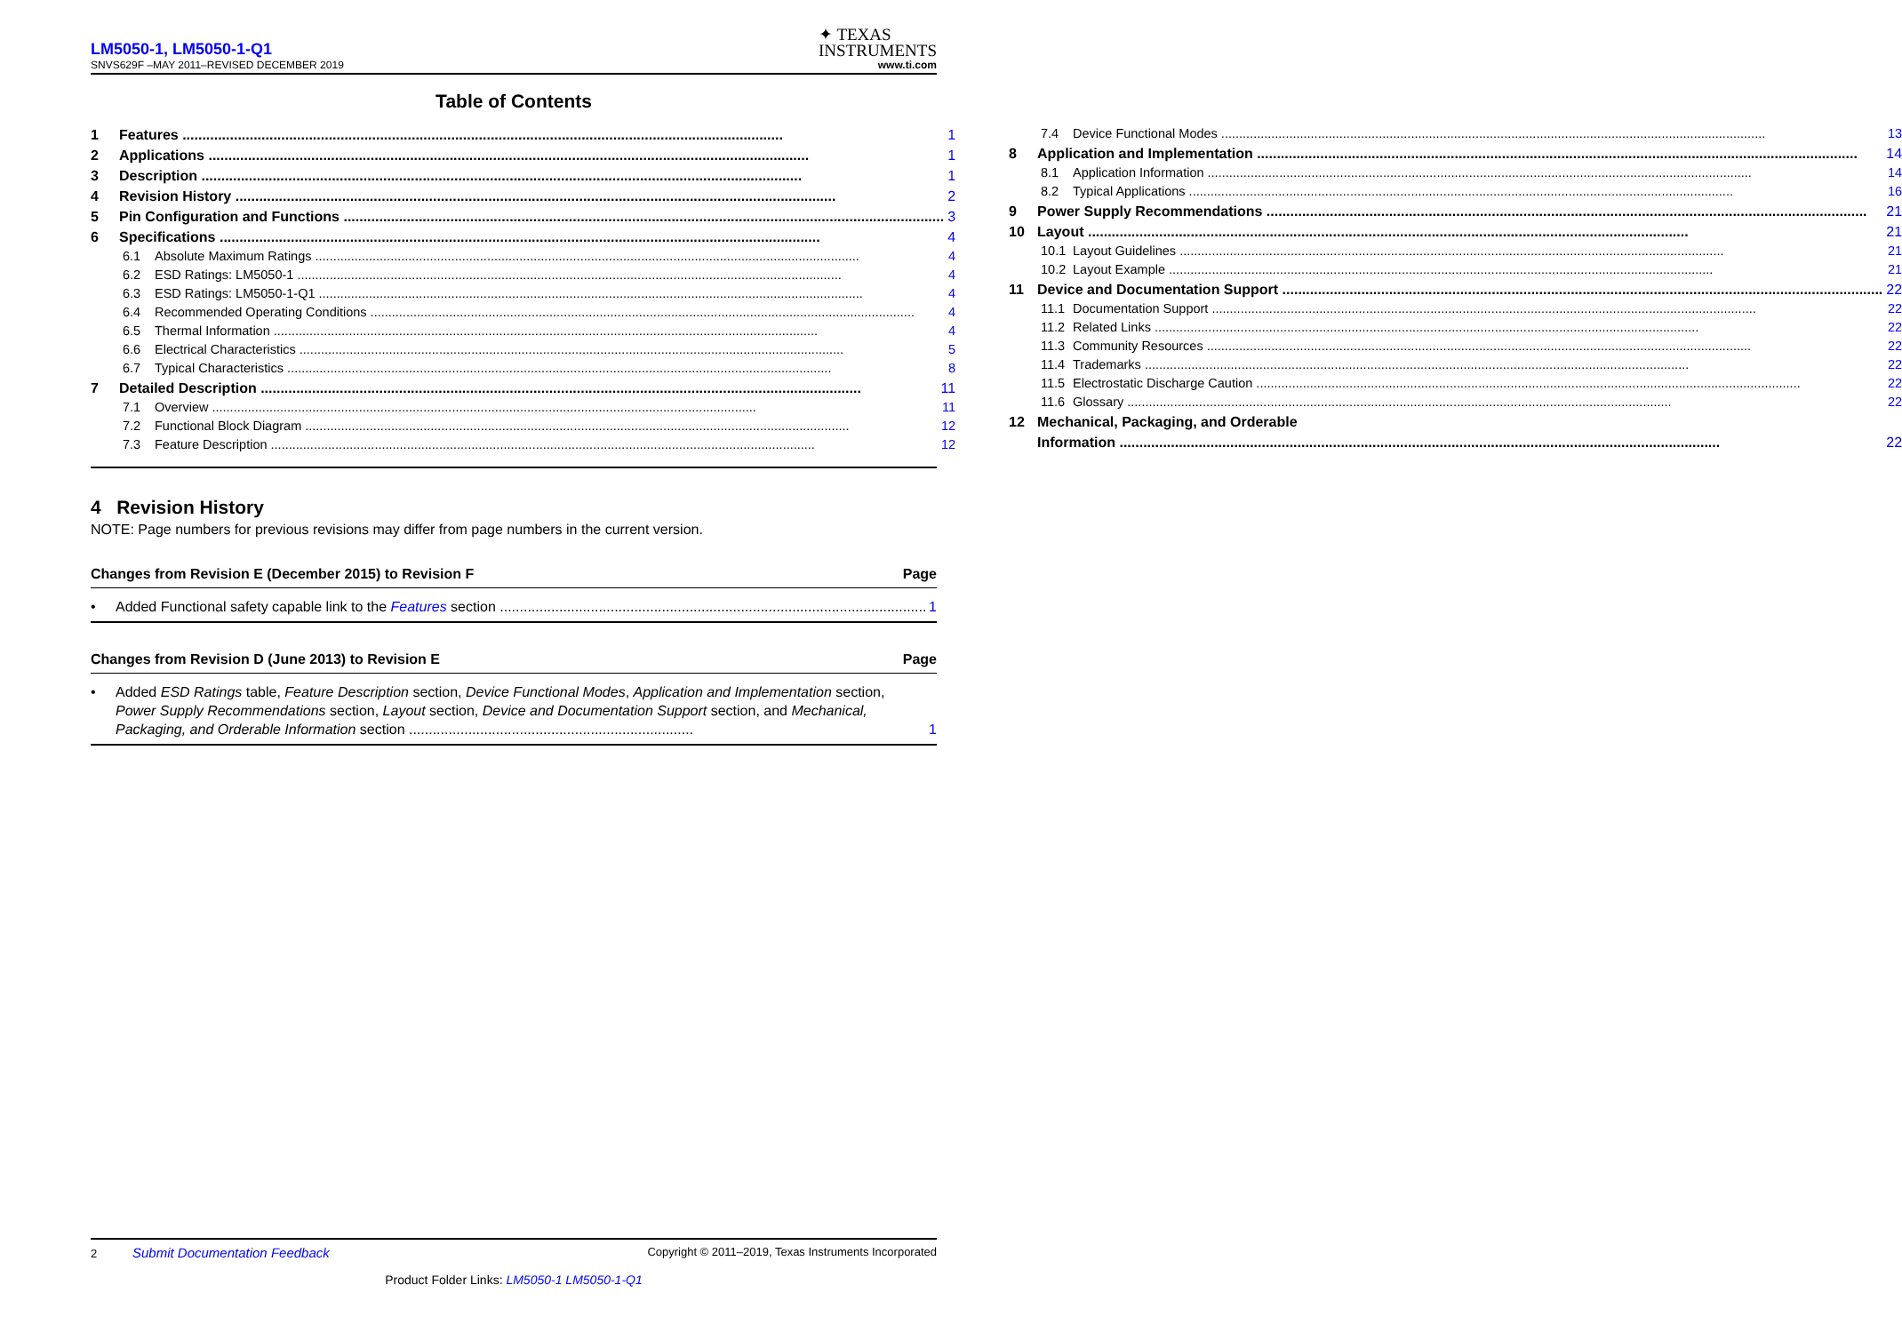LM5050-1, LM5050-1-Q1
✦ TEXAS
INSTRUMENTS
SNVS629F –MAY 2011–REVISED DECEMBER 2019 www.ti.com
Table of Contents
1 Features 1
2 Applications 1
3 Description 1
4 Revision History 2
5 Pin Configuration and Functions 3
6 Specifications 4
6.1 Absolute Maximum Ratings 4
6.2 ESD Ratings: LM5050-1 4
6.3 ESD Ratings: LM5050-1-Q1 4
6.4 Recommended Operating Conditions 4
6.5 Thermal Information 4
6.6 Electrical Characteristics 5
6.7 Typical Characteristics 8
7 Detailed Description 11
7.1 Overview 11
7.2 Functional Block Diagram 12
7.3 Feature Description 12
7.4 Device Functional Modes 13
8 Application and Implementation 14
8.1 Application Information 14
8.2 Typical Applications 16
9 Power Supply Recommendations 21
10 Layout 21
10.1 Layout Guidelines 21
10.2 Layout Example 21
11 Device and Documentation Support 22
11.1 Documentation Support 22
11.2 Related Links 22
11.3 Community Resources 22
11.4 Trademarks 22
11.5 Electrostatic Discharge Caution 22
11.6 Glossary 22
12 Mechanical, Packaging, and Orderable
Information 22
4 Revision History
NOTE: Page numbers for previous revisions may differ from page numbers in the current version.
Changes from Revision E (December 2015) to Revision F Page
• Added Functional safety capable link to the Features section 1
Changes from Revision D (June 2013) to Revision E Page
• Added ESD Ratings table, Feature Description section, Device Functional Modes, Application and Implementation section, Power Supply Recommendations section, Layout section, Device and Documentation Support section, and Mechanical, Packaging, and Orderable Information section ........................................................................ 1
2 Submit Documentation Feedback Copyright © 2011–2019, Texas Instruments Incorporated
Product Folder Links: LM5050-1 LM5050-1-Q1